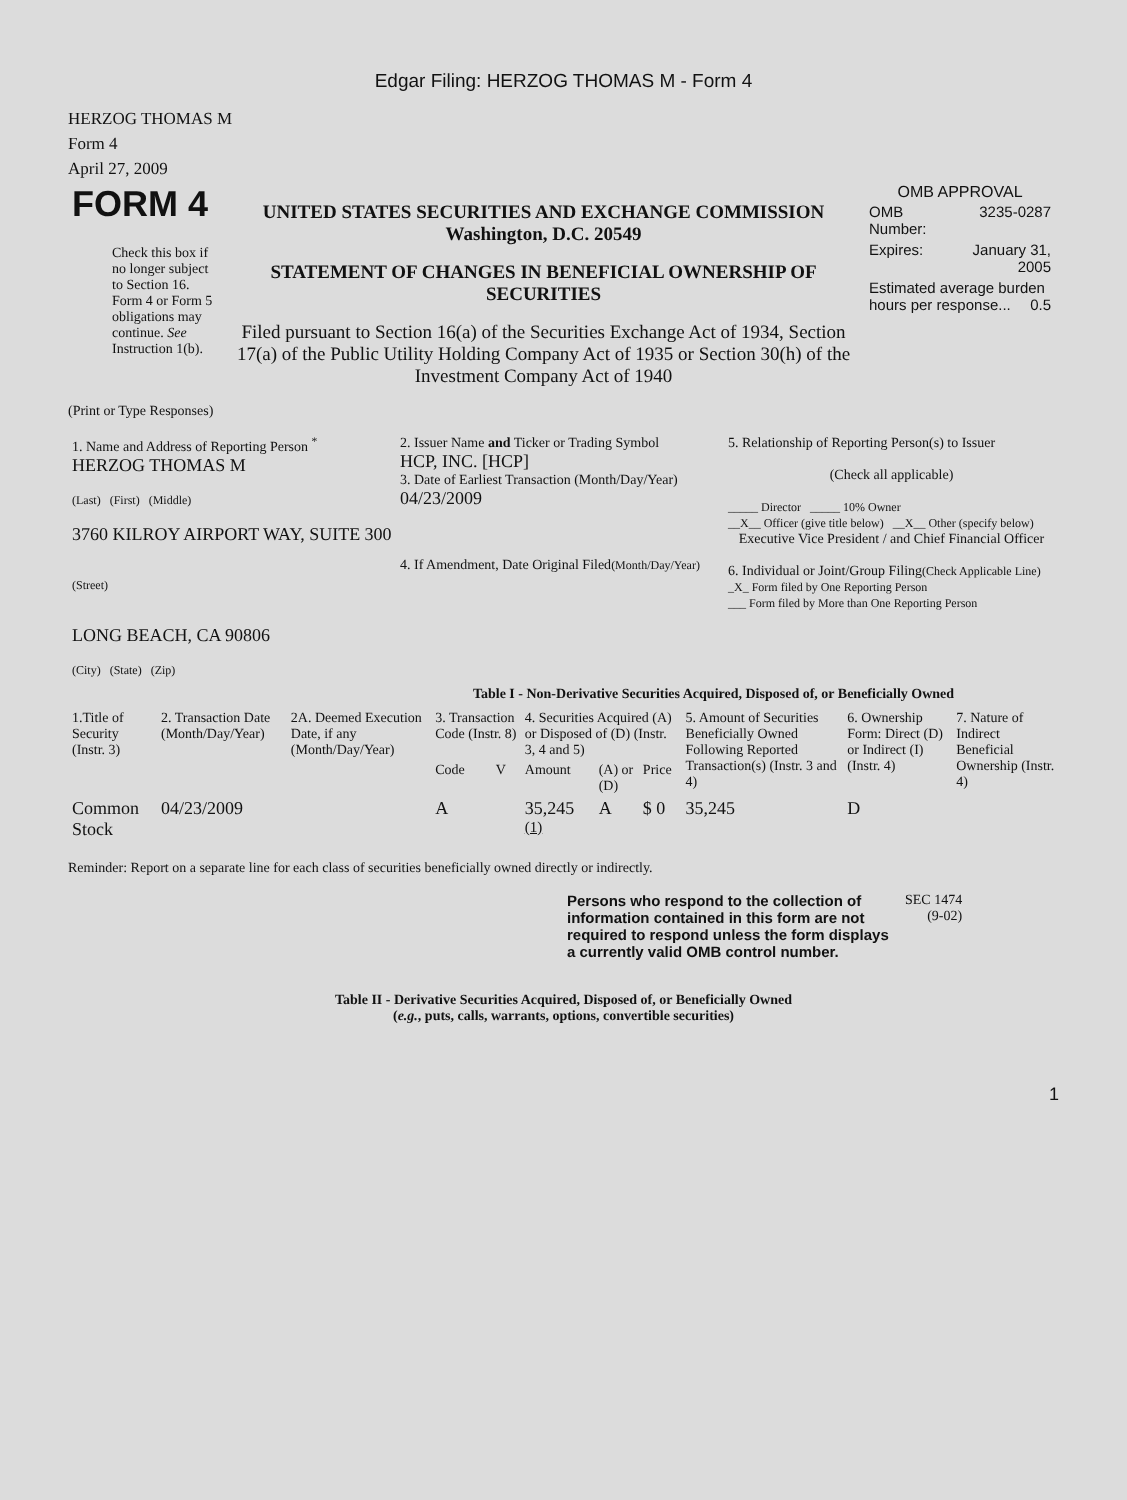Edgar Filing: HERZOG THOMAS M - Form 4
HERZOG THOMAS M
Form 4
April 27, 2009
| FORM 4 Check this box if no longer subject to Section 16. Form 4 or Form 5 obligations may continue. See Instruction 1(b). | UNITED STATES SECURITIES AND EXCHANGE COMMISSION Washington, D.C. 20549 STATEMENT OF CHANGES IN BENEFICIAL OWNERSHIP OF SECURITIES Filed pursuant to Section 16(a) of the Securities Exchange Act of 1934, Section 17(a) of the Public Utility Holding Company Act of 1935 or Section 30(h) of the Investment Company Act of 1940 | OMB APPROVAL / OMB Number: / 3235-0287 / / Expires: / January 31, 2005 / / Estimated average burden hours per response... 0.5 / / |
(Print or Type Responses)
| 1. Name and Address of Reporting Person <sup>*</sup> HERZOG THOMAS M (Last) (First) (Middle) 3760 KILROY AIRPORT WAY, SUITE 300 (Street) LONG BEACH, CA 90806 (City) (State) (Zip) | 2. Issuer Name and Ticker or Trading Symbol HCP, INC. [HCP] 3. Date of Earliest Transaction (Month/Day/Year) 04/23/2009 4. If Amendment, Date Original Filed (Month/Day/Year) | 5. Relationship of Reporting Person(s) to Issuer (Check all applicable) _____ Director _____ 10% Owner __X__ Officer (give title below) __X__ Other (specify below) Executive Vice President / and Chief Financial Officer 6. Individual or Joint/Group Filing (Check Applicable Line) _X_ Form filed by One Reporting Person ___ Form filed by More than One Reporting Person |
Table I - Non-Derivative Securities Acquired, Disposed of, or Beneficially Owned
| 1.Title of Security (Instr. 3) | 2. Transaction Date (Month/Day/Year) | 2A. Deemed Execution Date, if any (Month/Day/Year) | 3. Transaction Code (Instr. 8) | | 4. Securities Acquired (A) or Disposed of (D) (Instr. 3, 4 and 5) | | | 5. Amount of Securities Beneficially Owned Following Reported Transaction(s) (Instr. 3 and 4) | 6. Ownership Form: Direct (D) or Indirect (I) (Instr. 4) | 7. Nature of Indirect Beneficial Ownership (Instr. 4) |
| --- | --- | --- | --- | --- | --- | --- | --- | --- | --- | --- |
| | | | Code | V | Amount | (A) or (D) | Price | | | |
| Common Stock | 04/23/2009 | | A | | 35,245 <sup>(1)</sup> | A | $ 0 | 35,245 | D | |
Reminder: Report on a separate line for each class of securities beneficially owned directly or indirectly.
| Persons who respond to the collection of information contained in this form are not required to respond unless the form displays a currently valid OMB control number. | SEC 1474 (9-02) |
Table II - Derivative Securities Acquired, Disposed of, or Beneficially Owned
(e.g., puts, calls, warrants, options, convertible securities)
1